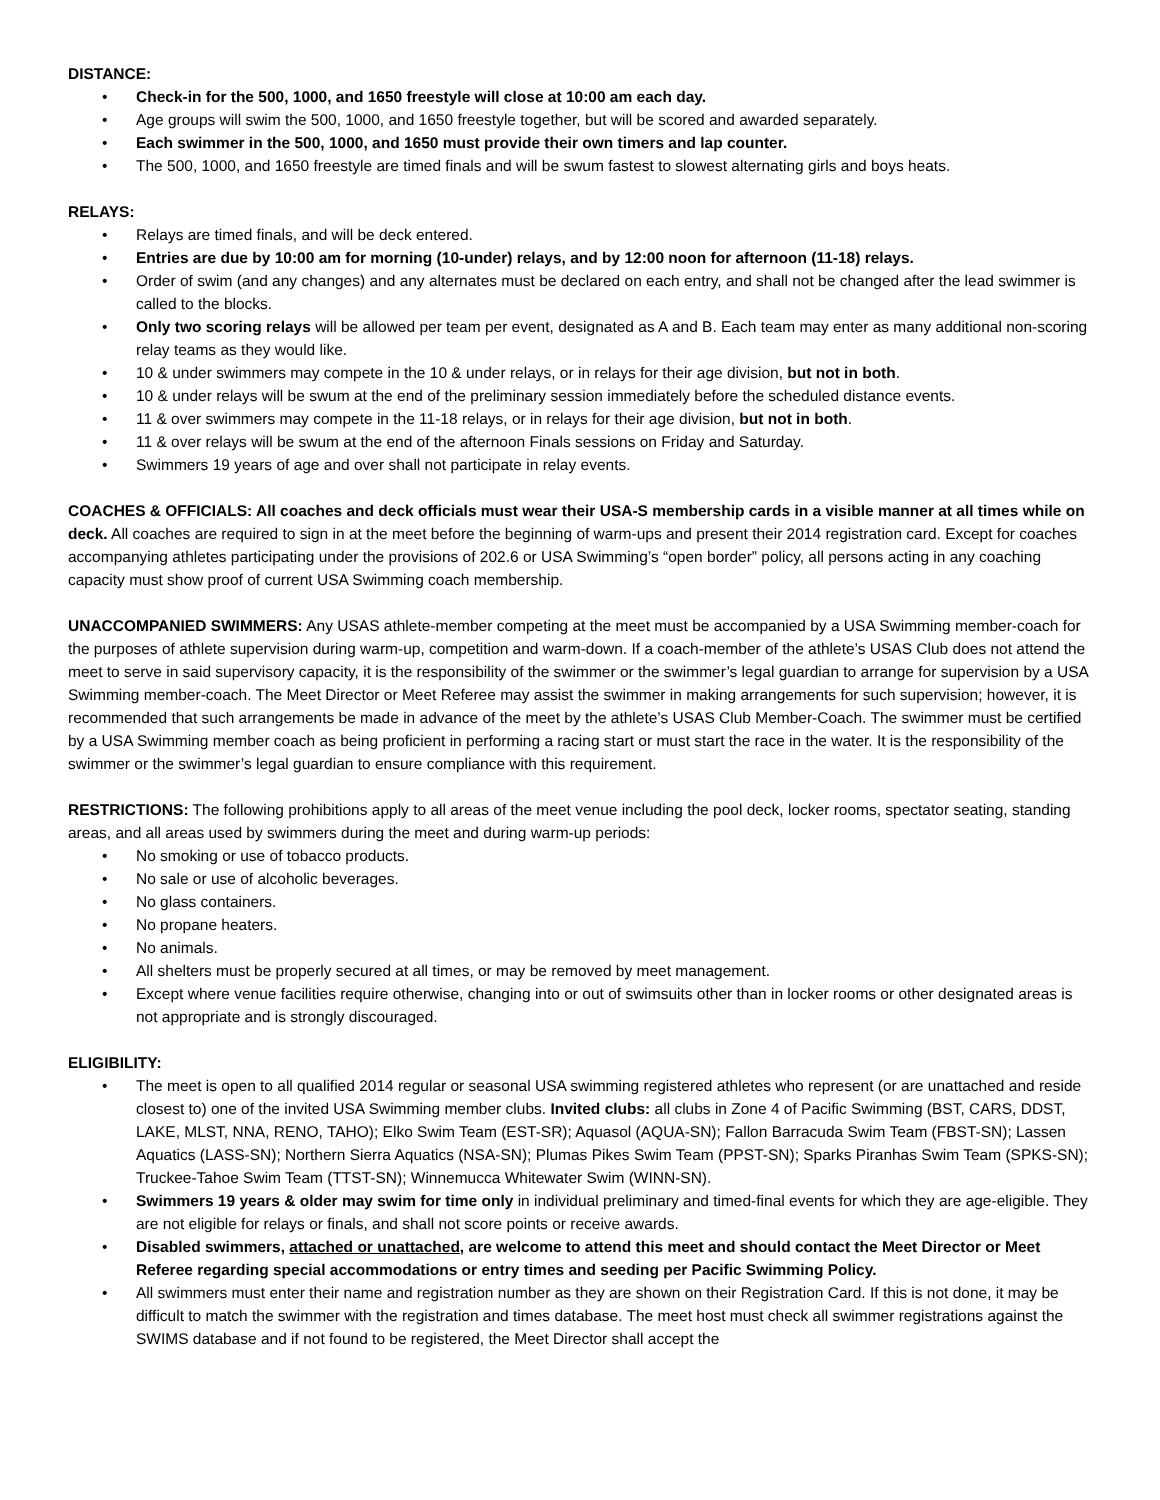DISTANCE:
• Check-in for the 500, 1000, and 1650 freestyle will close at 10:00 am each day.
• Age groups will swim the 500, 1000, and 1650 freestyle together, but will be scored and awarded separately.
• Each swimmer in the 500, 1000, and 1650 must provide their own timers and lap counter.
• The 500, 1000, and 1650 freestyle are timed finals and will be swum fastest to slowest alternating girls and boys heats.
RELAYS:
• Relays are timed finals, and will be deck entered.
• Entries are due by 10:00 am for morning (10-under) relays, and by 12:00 noon for afternoon (11-18) relays.
• Order of swim (and any changes) and any alternates must be declared on each entry, and shall not be changed after the lead swimmer is called to the blocks.
• Only two scoring relays will be allowed per team per event, designated as A and B. Each team may enter as many additional non-scoring relay teams as they would like.
• 10 & under swimmers may compete in the 10 & under relays, or in relays for their age division, but not in both.
• 10 & under relays will be swum at the end of the preliminary session immediately before the scheduled distance events.
• 11 & over swimmers may compete in the 11-18 relays, or in relays for their age division, but not in both.
• 11 & over relays will be swum at the end of the afternoon Finals sessions on Friday and Saturday.
• Swimmers 19 years of age and over shall not participate in relay events.
COACHES & OFFICIALS: All coaches and deck officials must wear their USA-S membership cards in a visible manner at all times while on deck. All coaches are required to sign in at the meet before the beginning of warm-ups and present their 2014 registration card. Except for coaches accompanying athletes participating under the provisions of 202.6 or USA Swimming’s “open border” policy, all persons acting in any coaching capacity must show proof of current USA Swimming coach membership.
UNACCOMPANIED SWIMMERS: Any USAS athlete-member competing at the meet must be accompanied by a USA Swimming member-coach for the purposes of athlete supervision during warm-up, competition and warm-down. If a coach-member of the athlete’s USAS Club does not attend the meet to serve in said supervisory capacity, it is the responsibility of the swimmer or the swimmer’s legal guardian to arrange for supervision by a USA Swimming member-coach. The Meet Director or Meet Referee may assist the swimmer in making arrangements for such supervision; however, it is recommended that such arrangements be made in advance of the meet by the athlete’s USAS Club Member-Coach. The swimmer must be certified by a USA Swimming member coach as being proficient in performing a racing start or must start the race in the water. It is the responsibility of the swimmer or the swimmer’s legal guardian to ensure compliance with this requirement.
RESTRICTIONS: The following prohibitions apply to all areas of the meet venue including the pool deck, locker rooms, spectator seating, standing areas, and all areas used by swimmers during the meet and during warm-up periods:
• No smoking or use of tobacco products.
• No sale or use of alcoholic beverages.
• No glass containers.
• No propane heaters.
• No animals.
• All shelters must be properly secured at all times, or may be removed by meet management.
• Except where venue facilities require otherwise, changing into or out of swimsuits other than in locker rooms or other designated areas is not appropriate and is strongly discouraged.
ELIGIBILITY:
• The meet is open to all qualified 2014 regular or seasonal USA swimming registered athletes who represent (or are unattached and reside closest to) one of the invited USA Swimming member clubs. Invited clubs: all clubs in Zone 4 of Pacific Swimming (BST, CARS, DDST, LAKE, MLST, NNA, RENO, TAHO); Elko Swim Team (EST-SR); Aquasol (AQUA-SN); Fallon Barracuda Swim Team (FBST-SN); Lassen Aquatics (LASS-SN); Northern Sierra Aquatics (NSA-SN); Plumas Pikes Swim Team (PPST-SN); Sparks Piranhas Swim Team (SPKS-SN); Truckee-Tahoe Swim Team (TTST-SN); Winnemucca Whitewater Swim (WINN-SN).
• Swimmers 19 years & older may swim for time only in individual preliminary and timed-final events for which they are age-eligible. They are not eligible for relays or finals, and shall not score points or receive awards.
• Disabled swimmers, attached or unattached, are welcome to attend this meet and should contact the Meet Director or Meet Referee regarding special accommodations or entry times and seeding per Pacific Swimming Policy.
• All swimmers must enter their name and registration number as they are shown on their Registration Card. If this is not done, it may be difficult to match the swimmer with the registration and times database. The meet host must check all swimmer registrations against the SWIMS database and if not found to be registered, the Meet Director shall accept the